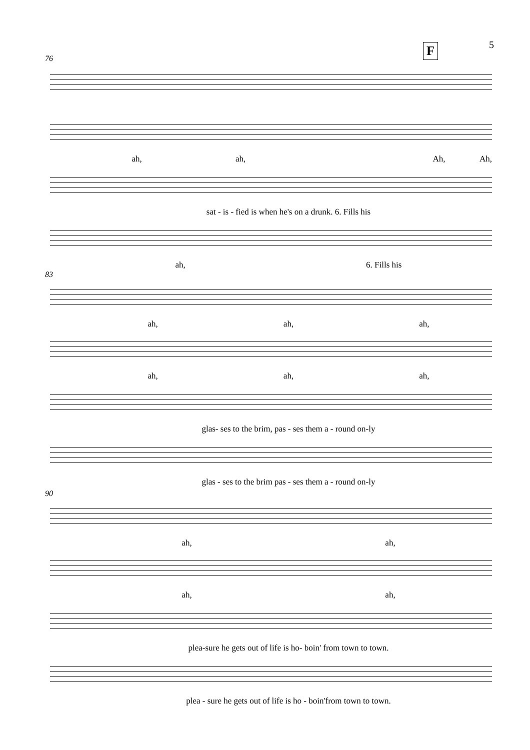5 F
76
Ah, ah, ah, Ah,
sat - is - fied is when he's on a drunk. 6. Fills his
ah, 6. Fills his
83
ah, ah, ah,
ah, ah, ah,
glas- ses to the brim, pas - ses them a - round on-ly
glas - ses to the brim pas - ses them a - round on-ly
90
ah, ah,
ah, ah,
plea-sure he gets out of life is ho- boin' from town to town.
plea - sure he gets out of life is ho - boin'from town to town.